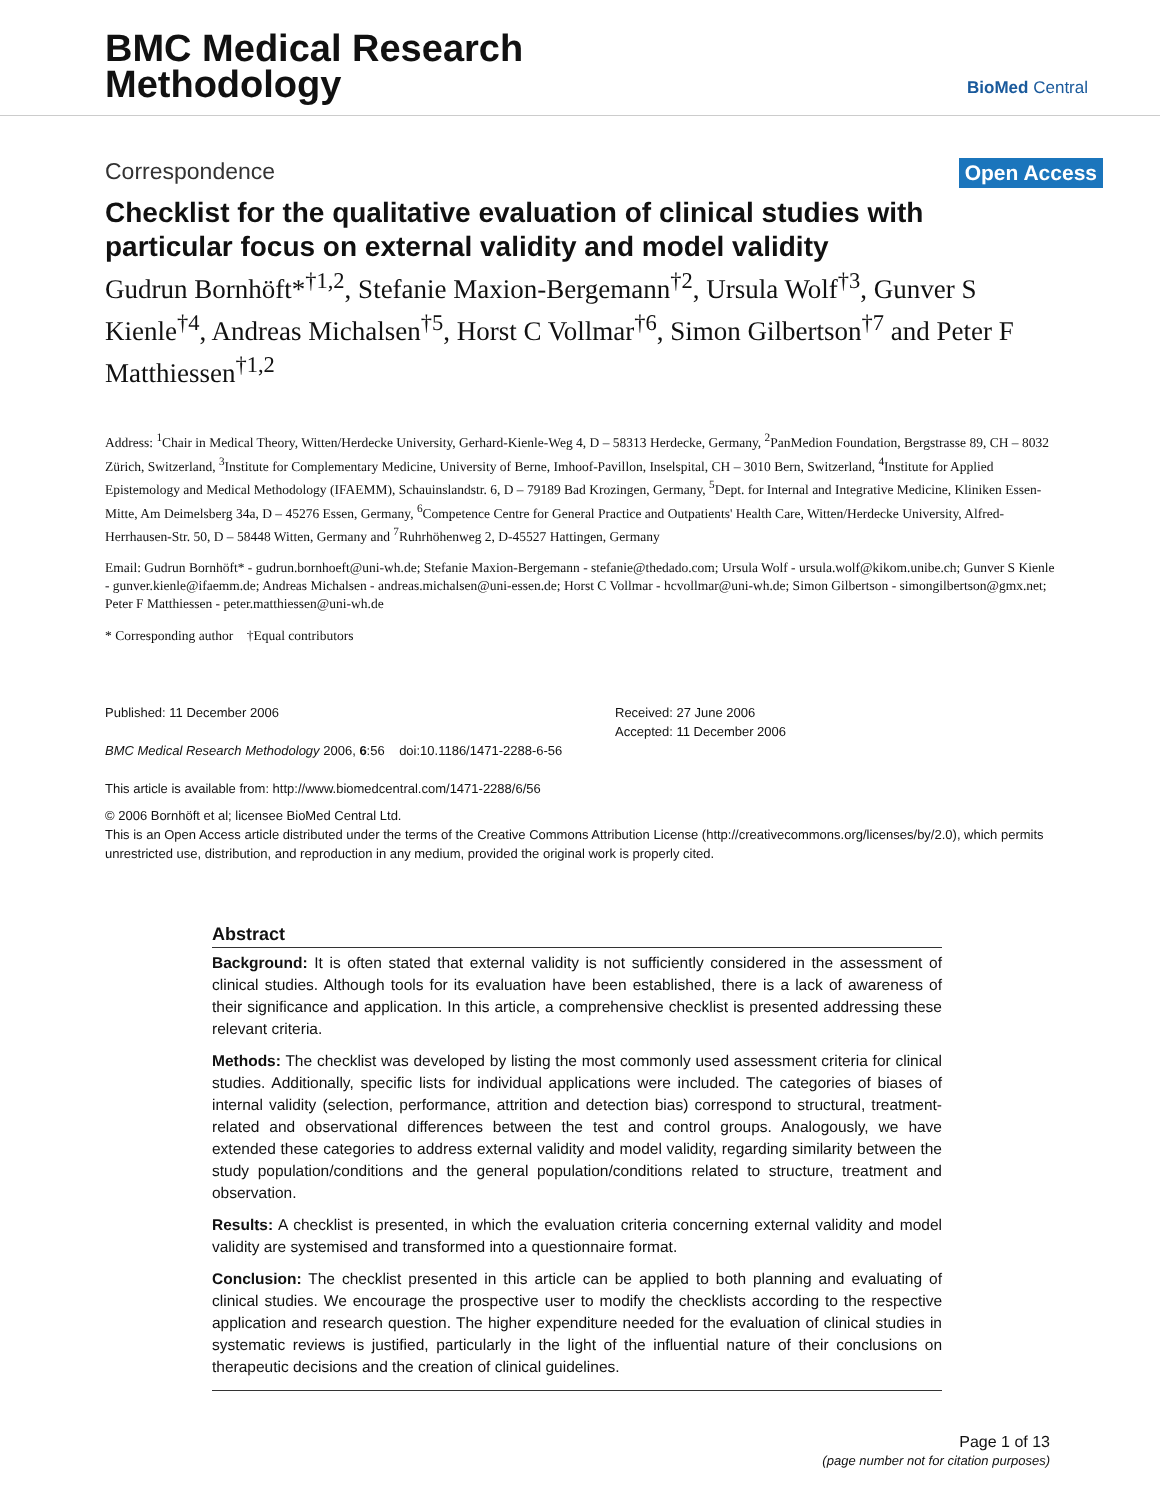BMC Medical Research
Methodology
BioMed Central
Correspondence
Open Access
Checklist for the qualitative evaluation of clinical studies with particular focus on external validity and model validity
Gudrun Bornhöft*<sup>†1,2</sup>, Stefanie Maxion-Bergemann<sup>†2</sup>, Ursula Wolf<sup>†3</sup>, Gunver S Kienle<sup>†4</sup>, Andreas Michalsen<sup>†5</sup>, Horst C Vollmar<sup>†6</sup>, Simon Gilbertson<sup>†7</sup> and Peter F Matthiessen<sup>†1,2</sup>
Address: <sup>1</sup>Chair in Medical Theory, Witten/Herdecke University, Gerhard-Kienle-Weg 4, D – 58313 Herdecke, Germany, <sup>2</sup>PanMedion Foundation, Bergstrasse 89, CH – 8032 Zürich, Switzerland, <sup>3</sup>Institute for Complementary Medicine, University of Berne, Imhoof-Pavillon, Inselspital, CH – 3010 Bern, Switzerland, <sup>4</sup>Institute for Applied Epistemology and Medical Methodology (IFAEMM), Schauinslandstr. 6, D – 79189 Bad Krozingen, Germany, <sup>5</sup>Dept. for Internal and Integrative Medicine, Kliniken Essen-Mitte, Am Deimelsberg 34a, D – 45276 Essen, Germany, <sup>6</sup>Competence Centre for General Practice and Outpatients' Health Care, Witten/Herdecke University, Alfred-Herrhausen-Str. 50, D – 58448 Witten, Germany and <sup>7</sup>Ruhrhöhenweg 2, D-45527 Hattingen, Germany
Email: Gudrun Bornhöft* - gudrun.bornhoeft@uni-wh.de; Stefanie Maxion-Bergemann - stefanie@thedado.com; Ursula Wolf - ursula.wolf@kikom.unibe.ch; Gunver S Kienle - gunver.kienle@ifaemm.de; Andreas Michalsen - andreas.michalsen@uni-essen.de; Horst C Vollmar - hcvollmar@uni-wh.de; Simon Gilbertson - simongilbertson@gmx.net; Peter F Matthiessen - peter.matthiessen@uni-wh.de
* Corresponding author †Equal contributors
Published: 11 December 2006
BMC Medical Research Methodology 2006, 6:56 doi:10.1186/1471-2288-6-56
This article is available from: http://www.biomedcentral.com/1471-2288/6/56
Received: 27 June 2006
Accepted: 11 December 2006
© 2006 Bornhöft et al; licensee BioMed Central Ltd.
This is an Open Access article distributed under the terms of the Creative Commons Attribution License (http://creativecommons.org/licenses/by/2.0), which permits unrestricted use, distribution, and reproduction in any medium, provided the original work is properly cited.
Abstract
Background: It is often stated that external validity is not sufficiently considered in the assessment of clinical studies. Although tools for its evaluation have been established, there is a lack of awareness of their significance and application. In this article, a comprehensive checklist is presented addressing these relevant criteria.
Methods: The checklist was developed by listing the most commonly used assessment criteria for clinical studies. Additionally, specific lists for individual applications were included. The categories of biases of internal validity (selection, performance, attrition and detection bias) correspond to structural, treatment-related and observational differences between the test and control groups. Analogously, we have extended these categories to address external validity and model validity, regarding similarity between the study population/conditions and the general population/conditions related to structure, treatment and observation.
Results: A checklist is presented, in which the evaluation criteria concerning external validity and model validity are systemised and transformed into a questionnaire format.
Conclusion: The checklist presented in this article can be applied to both planning and evaluating of clinical studies. We encourage the prospective user to modify the checklists according to the respective application and research question. The higher expenditure needed for the evaluation of clinical studies in systematic reviews is justified, particularly in the light of the influential nature of their conclusions on therapeutic decisions and the creation of clinical guidelines.
Page 1 of 13
(page number not for citation purposes)